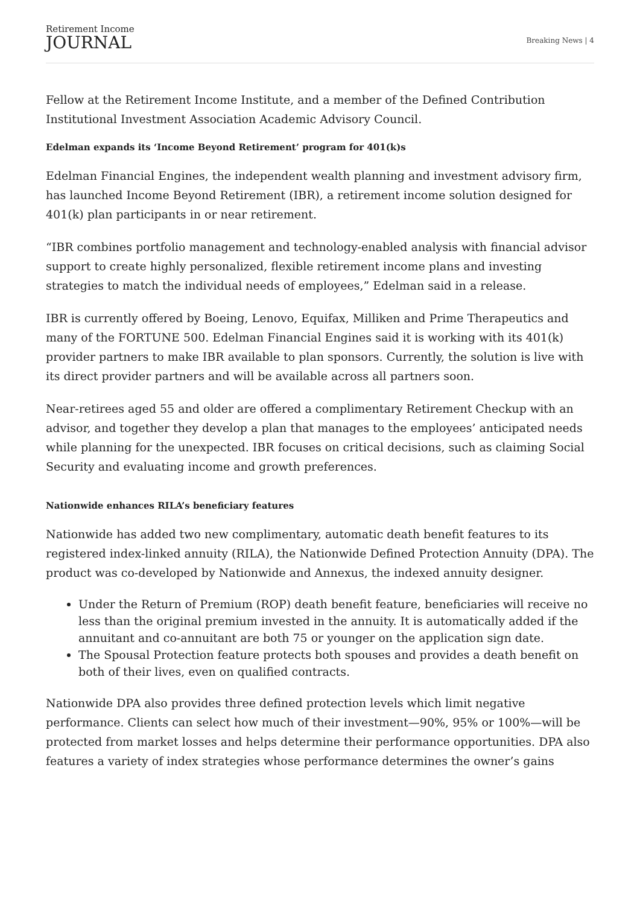Retirement Income
JOURNAL
Breaking News | 4
Fellow at the Retirement Income Institute, and a member of the Defined Contribution Institutional Investment Association Academic Advisory Council.
Edelman expands its ‘Income Beyond Retirement’ program for 401(k)s
Edelman Financial Engines, the independent wealth planning and investment advisory firm, has launched Income Beyond Retirement (IBR), a retirement income solution designed for 401(k) plan participants in or near retirement.
“IBR combines portfolio management and technology-enabled analysis with financial advisor support to create highly personalized, flexible retirement income plans and investing strategies to match the individual needs of employees,” Edelman said in a release.
IBR is currently offered by Boeing, Lenovo, Equifax, Milliken and Prime Therapeutics and many of the FORTUNE 500. Edelman Financial Engines said it is working with its 401(k) provider partners to make IBR available to plan sponsors. Currently, the solution is live with its direct provider partners and will be available across all partners soon.
Near-retirees aged 55 and older are offered a complimentary Retirement Checkup with an advisor, and together they develop a plan that manages to the employees’ anticipated needs while planning for the unexpected. IBR focuses on critical decisions, such as claiming Social Security and evaluating income and growth preferences.
Nationwide enhances RILA’s beneficiary features
Nationwide has added two new complimentary, automatic death benefit features to its registered index-linked annuity (RILA), the Nationwide Defined Protection Annuity (DPA). The product was co-developed by Nationwide and Annexus, the indexed annuity designer.
Under the Return of Premium (ROP) death benefit feature, beneficiaries will receive no less than the original premium invested in the annuity. It is automatically added if the annuitant and co-annuitant are both 75 or younger on the application sign date.
The Spousal Protection feature protects both spouses and provides a death benefit on both of their lives, even on qualified contracts.
Nationwide DPA also provides three defined protection levels which limit negative performance. Clients can select how much of their investment—90%, 95% or 100%—will be protected from market losses and helps determine their performance opportunities. DPA also features a variety of index strategies whose performance determines the owner’s gains